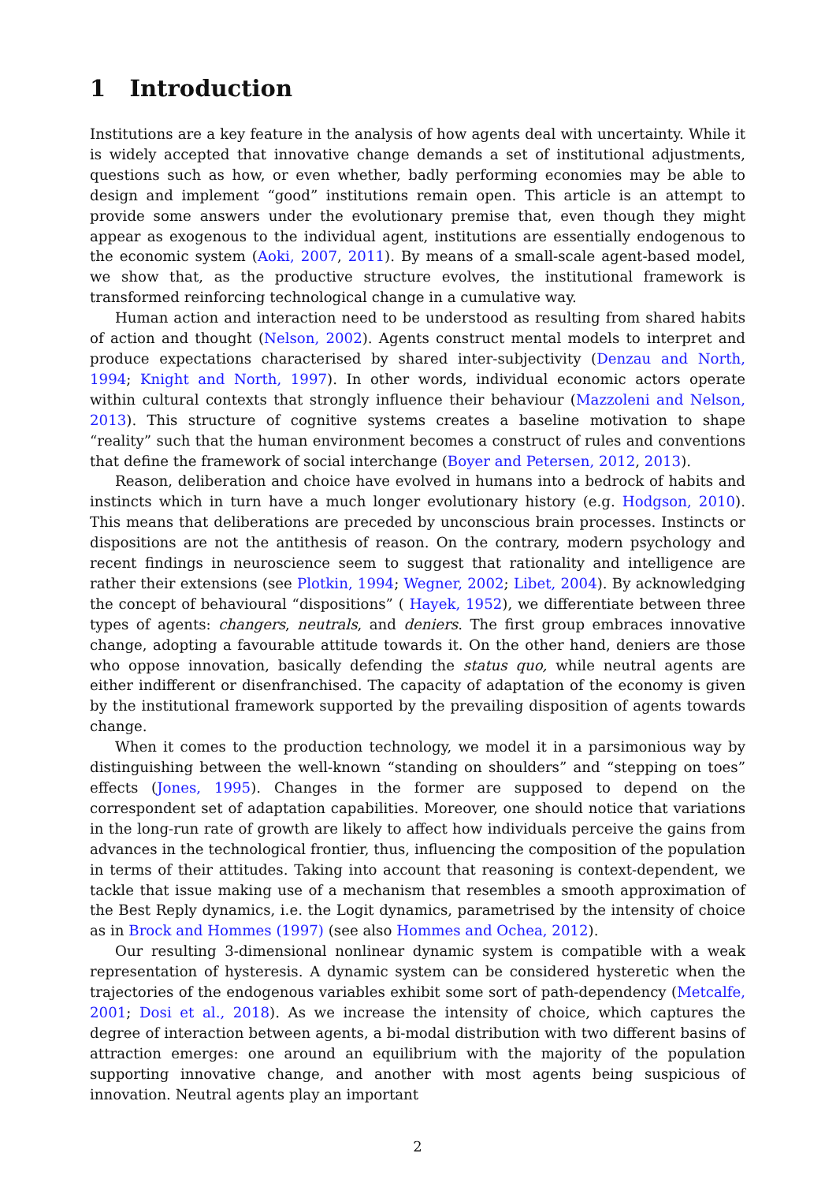1 Introduction
Institutions are a key feature in the analysis of how agents deal with uncertainty. While it is widely accepted that innovative change demands a set of institutional adjustments, questions such as how, or even whether, badly performing economies may be able to design and implement “good” institutions remain open. This article is an attempt to provide some answers under the evolutionary premise that, even though they might appear as exogenous to the individual agent, institutions are essentially endogenous to the economic system (Aoki, 2007, 2011). By means of a small-scale agent-based model, we show that, as the productive structure evolves, the institutional framework is transformed reinforcing technological change in a cumulative way.
Human action and interaction need to be understood as resulting from shared habits of action and thought (Nelson, 2002). Agents construct mental models to interpret and produce expectations characterised by shared inter-subjectivity (Denzau and North, 1994; Knight and North, 1997). In other words, individual economic actors operate within cultural contexts that strongly influence their behaviour (Mazzoleni and Nelson, 2013). This structure of cognitive systems creates a baseline motivation to shape “reality” such that the human environment becomes a construct of rules and conventions that define the framework of social interchange (Boyer and Petersen, 2012, 2013).
Reason, deliberation and choice have evolved in humans into a bedrock of habits and instincts which in turn have a much longer evolutionary history (e.g. Hodgson, 2010). This means that deliberations are preceded by unconscious brain processes. Instincts or dispositions are not the antithesis of reason. On the contrary, modern psychology and recent findings in neuroscience seem to suggest that rationality and intelligence are rather their extensions (see Plotkin, 1994; Wegner, 2002; Libet, 2004). By acknowledging the concept of behavioural “dispositions” ( Hayek, 1952), we differentiate between three types of agents: changers, neutrals, and deniers. The first group embraces innovative change, adopting a favourable attitude towards it. On the other hand, deniers are those who oppose innovation, basically defending the status quo, while neutral agents are either indifferent or disenfranchised. The capacity of adaptation of the economy is given by the institutional framework supported by the prevailing disposition of agents towards change.
When it comes to the production technology, we model it in a parsimonious way by distinguishing between the well-known “standing on shoulders” and “stepping on toes” effects (Jones, 1995). Changes in the former are supposed to depend on the correspondent set of adaptation capabilities. Moreover, one should notice that variations in the long-run rate of growth are likely to affect how individuals perceive the gains from advances in the technological frontier, thus, influencing the composition of the population in terms of their attitudes. Taking into account that reasoning is context-dependent, we tackle that issue making use of a mechanism that resembles a smooth approximation of the Best Reply dynamics, i.e. the Logit dynamics, parametrised by the intensity of choice as in Brock and Hommes (1997) (see also Hommes and Ochea, 2012).
Our resulting 3-dimensional nonlinear dynamic system is compatible with a weak representation of hysteresis. A dynamic system can be considered hysteretic when the trajectories of the endogenous variables exhibit some sort of path-dependency (Metcalfe, 2001; Dosi et al., 2018). As we increase the intensity of choice, which captures the degree of interaction between agents, a bi-modal distribution with two different basins of attraction emerges: one around an equilibrium with the majority of the population supporting innovative change, and another with most agents being suspicious of innovation. Neutral agents play an important
2